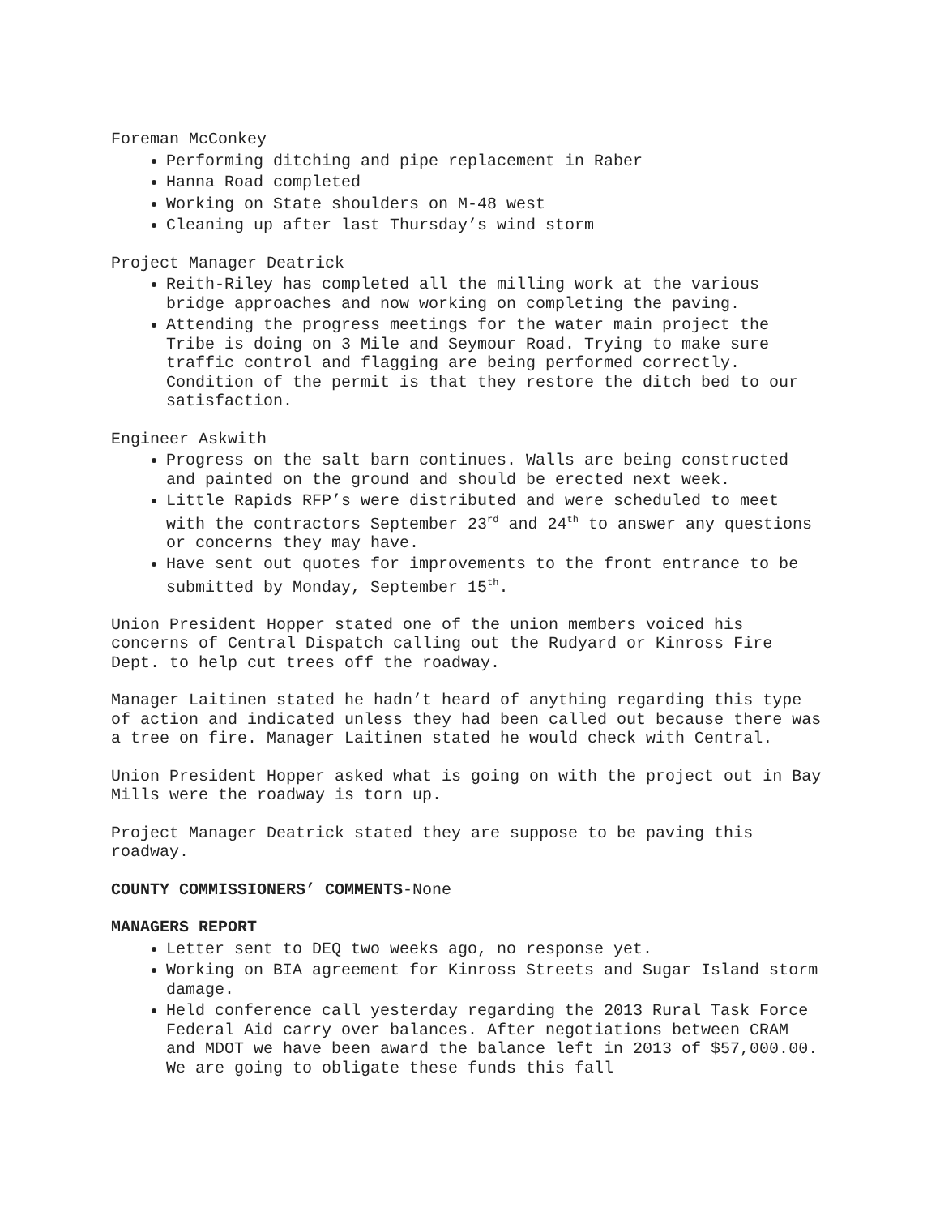Foreman McConkey
Performing ditching and pipe replacement in Raber
Hanna Road completed
Working on State shoulders on M-48 west
Cleaning up after last Thursday’s wind storm
Project Manager Deatrick
Reith-Riley has completed all the milling work at the various bridge approaches and now working on completing the paving.
Attending the progress meetings for the water main project the Tribe is doing on 3 Mile and Seymour Road. Trying to make sure traffic control and flagging are being performed correctly. Condition of the permit is that they restore the ditch bed to our satisfaction.
Engineer Askwith
Progress on the salt barn continues. Walls are being constructed and painted on the ground and should be erected next week.
Little Rapids RFP’s were distributed and were scheduled to meet with the contractors September 23<sup>rd</sup> and 24<sup>th</sup> to answer any questions or concerns they may have.
Have sent out quotes for improvements to the front entrance to be submitted by Monday, September 15<sup>th</sup>.
Union President Hopper stated one of the union members voiced his concerns of Central Dispatch calling out the Rudyard or Kinross Fire Dept. to help cut trees off the roadway.
Manager Laitinen stated he hadn’t heard of anything regarding this type of action and indicated unless they had been called out because there was a tree on fire. Manager Laitinen stated he would check with Central.
Union President Hopper asked what is going on with the project out in Bay Mills were the roadway is torn up.
Project Manager Deatrick stated they are suppose to be paving this roadway.
COUNTY COMMISSIONERS’ COMMENTS-None
MANAGERS REPORT
Letter sent to DEQ two weeks ago, no response yet.
Working on BIA agreement for Kinross Streets and Sugar Island storm damage.
Held conference call yesterday regarding the 2013 Rural Task Force Federal Aid carry over balances. After negotiations between CRAM and MDOT we have been award the balance left in 2013 of $57,000.00. We are going to obligate these funds this fall